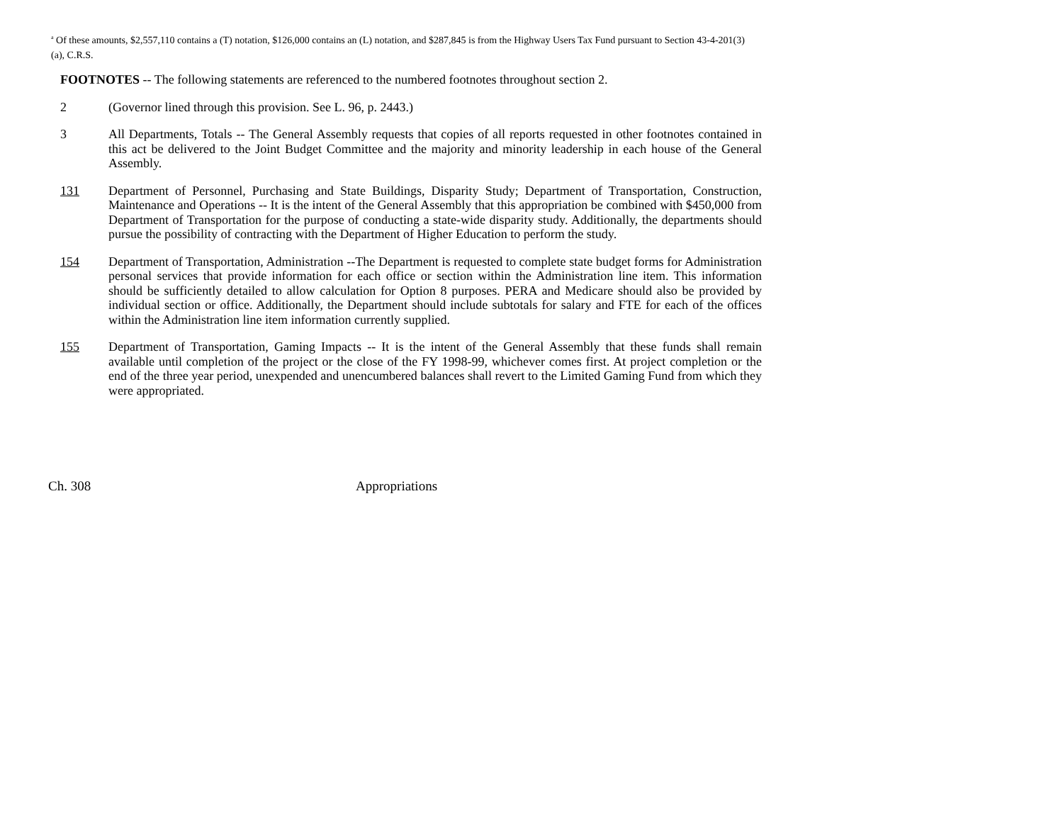<sup>a</sup> Of these amounts, $2,557,110 contains a (T) notation, $126,000 contains an (L) notation, and $287,845 is from the Highway Users Tax Fund pursuant to Section 43-4-201(3)(a), C.R.S.
FOOTNOTES -- The following statements are referenced to the numbered footnotes throughout section 2.
2 (Governor lined through this provision. See L. 96, p. 2443.)
3 All Departments, Totals -- The General Assembly requests that copies of all reports requested in other footnotes contained in this act be delivered to the Joint Budget Committee and the majority and minority leadership in each house of the General Assembly.
131 Department of Personnel, Purchasing and State Buildings, Disparity Study; Department of Transportation, Construction, Maintenance and Operations -- It is the intent of the General Assembly that this appropriation be combined with $450,000 from Department of Transportation for the purpose of conducting a state-wide disparity study. Additionally, the departments should pursue the possibility of contracting with the Department of Higher Education to perform the study.
154 Department of Transportation, Administration --The Department is requested to complete state budget forms for Administration personal services that provide information for each office or section within the Administration line item. This information should be sufficiently detailed to allow calculation for Option 8 purposes. PERA and Medicare should also be provided by individual section or office. Additionally, the Department should include subtotals for salary and FTE for each of the offices within the Administration line item information currently supplied.
155 Department of Transportation, Gaming Impacts -- It is the intent of the General Assembly that these funds shall remain available until completion of the project or the close of the FY 1998-99, whichever comes first. At project completion or the end of the three year period, unexpended and unencumbered balances shall revert to the Limited Gaming Fund from which they were appropriated.
Ch. 308 Appropriations